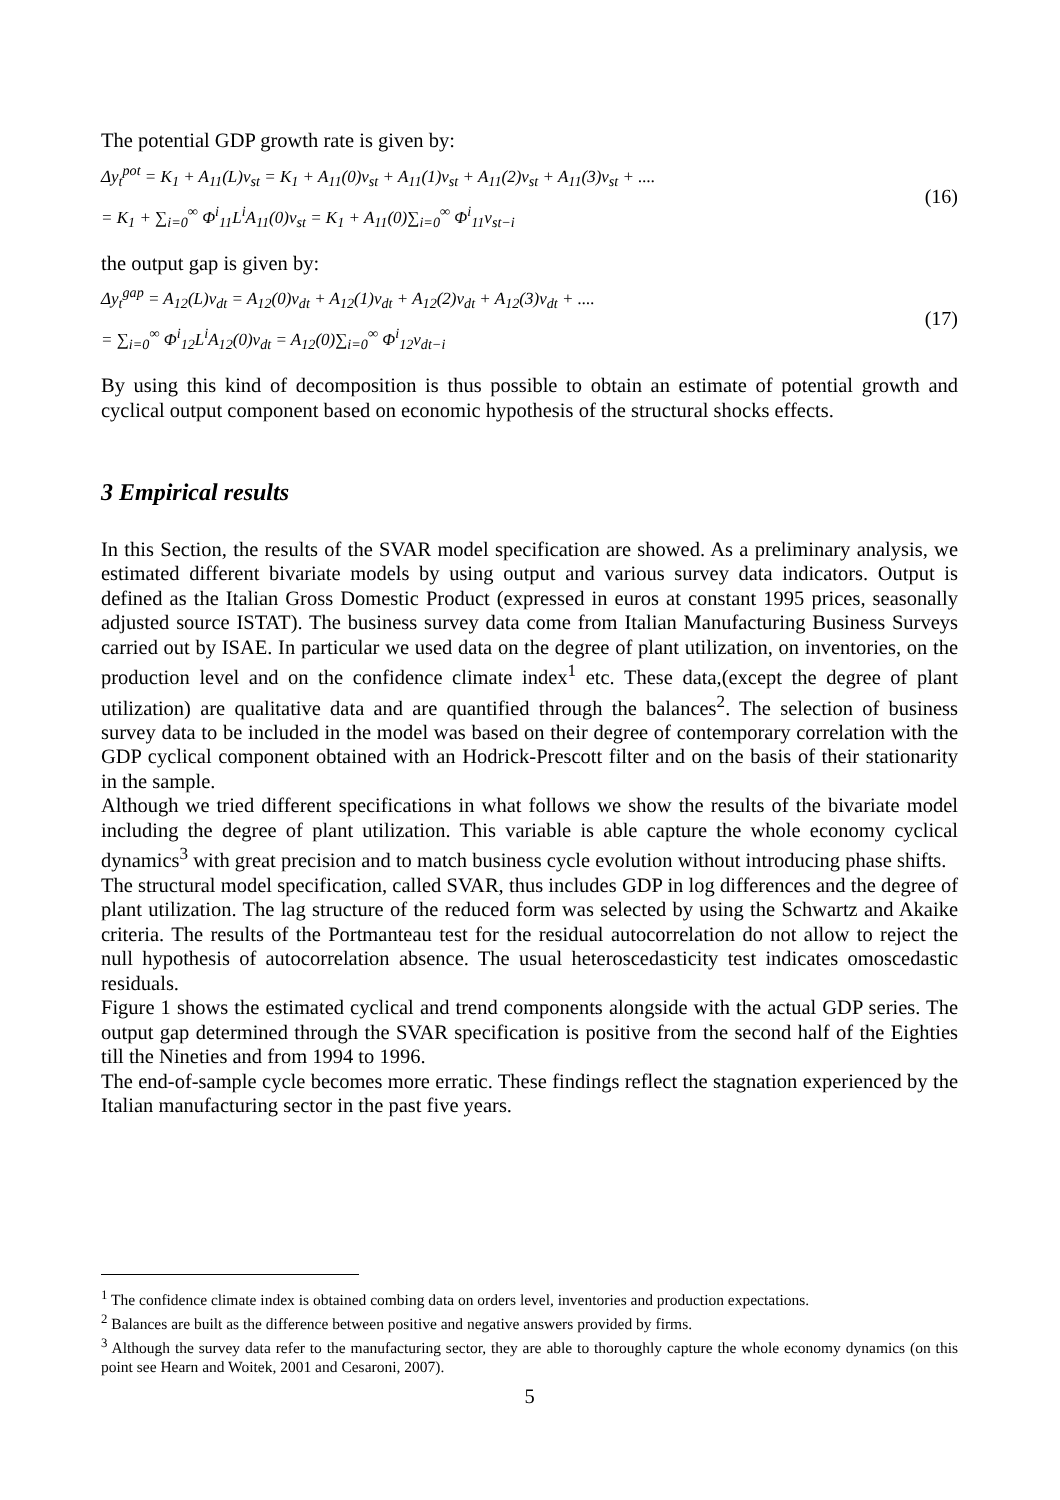The potential GDP growth rate is given by:
Δy<sub>t</sub><sup>pot</sup> = K<sub>1</sub> + A<sub>11</sub>(L)v<sub>st</sub> = K<sub>1</sub> + A<sub>11</sub>(0)v<sub>st</sub> + A<sub>11</sub>(1)v<sub>st</sub> + A<sub>11</sub>(2)v<sub>st</sub> + A<sub>11</sub>(3)v<sub>st</sub> + ....
= K<sub>1</sub> + ∑<sub>i=0</sub><sup>∞</sup> Φ<sup>i</sup><sub>11</sub>L<sup>i</sup>A<sub>11</sub>(0)v<sub>st</sub> = K<sub>1</sub> + A<sub>11</sub>(0)∑<sub>i=0</sub><sup>∞</sup> Φ<sup>i</sup><sub>11</sub>v<sub>st−i</sub>
(16)
the output gap is given by:
Δy<sub>t</sub><sup>gap</sup> = A<sub>12</sub>(L)v<sub>dt</sub> = A<sub>12</sub>(0)v<sub>dt</sub> + A<sub>12</sub>(1)v<sub>dt</sub> + A<sub>12</sub>(2)v<sub>dt</sub> + A<sub>12</sub>(3)v<sub>dt</sub> + ....
= ∑<sub>i=0</sub><sup>∞</sup> Φ<sup>i</sup><sub>12</sub>L<sup>i</sup>A<sub>12</sub>(0)v<sub>dt</sub> = A<sub>12</sub>(0)∑<sub>i=0</sub><sup>∞</sup> Φ<sup>i</sup><sub>12</sub>v<sub>dt−i</sub>
(17)
By using this kind of decomposition is thus possible to obtain an estimate of potential growth and cyclical output component based on economic hypothesis of the structural shocks effects.
3 Empirical results
In this Section, the results of the SVAR model specification are showed. As a preliminary analysis, we estimated different bivariate models by using output and various survey data indicators. Output is defined as the Italian Gross Domestic Product (expressed in euros at constant 1995 prices, seasonally adjusted source ISTAT). The business survey data come from Italian Manufacturing Business Surveys carried out by ISAE. In particular we used data on the degree of plant utilization, on inventories, on the production level and on the confidence climate index<sup>1</sup> etc. These data,(except the degree of plant utilization) are qualitative data and are quantified through the balances<sup>2</sup>. The selection of business survey data to be included in the model was based on their degree of contemporary correlation with the GDP cyclical component obtained with an Hodrick-Prescott filter and on the basis of their stationarity in the sample.
Although we tried different specifications in what follows we show the results of the bivariate model including the degree of plant utilization. This variable is able capture the whole economy cyclical dynamics<sup>3</sup> with great precision and to match business cycle evolution without introducing phase shifts.
The structural model specification, called SVAR, thus includes GDP in log differences and the degree of plant utilization. The lag structure of the reduced form was selected by using the Schwartz and Akaike criteria. The results of the Portmanteau test for the residual autocorrelation do not allow to reject the null hypothesis of autocorrelation absence. The usual heteroscedasticity test indicates omoscedastic residuals.
Figure 1 shows the estimated cyclical and trend components alongside with the actual GDP series. The output gap determined through the SVAR specification is positive from the second half of the Eighties till the Nineties and from 1994 to 1996.
The end-of-sample cycle becomes more erratic. These findings reflect the stagnation experienced by the Italian manufacturing sector in the past five years.
<sup>1</sup> The confidence climate index is obtained combing data on orders level, inventories and production expectations.
<sup>2</sup> Balances are built as the difference between positive and negative answers provided by firms.
<sup>3</sup> Although the survey data refer to the manufacturing sector, they are able to thoroughly capture the whole economy dynamics (on this point see Hearn and Woitek, 2001 and Cesaroni, 2007).
5